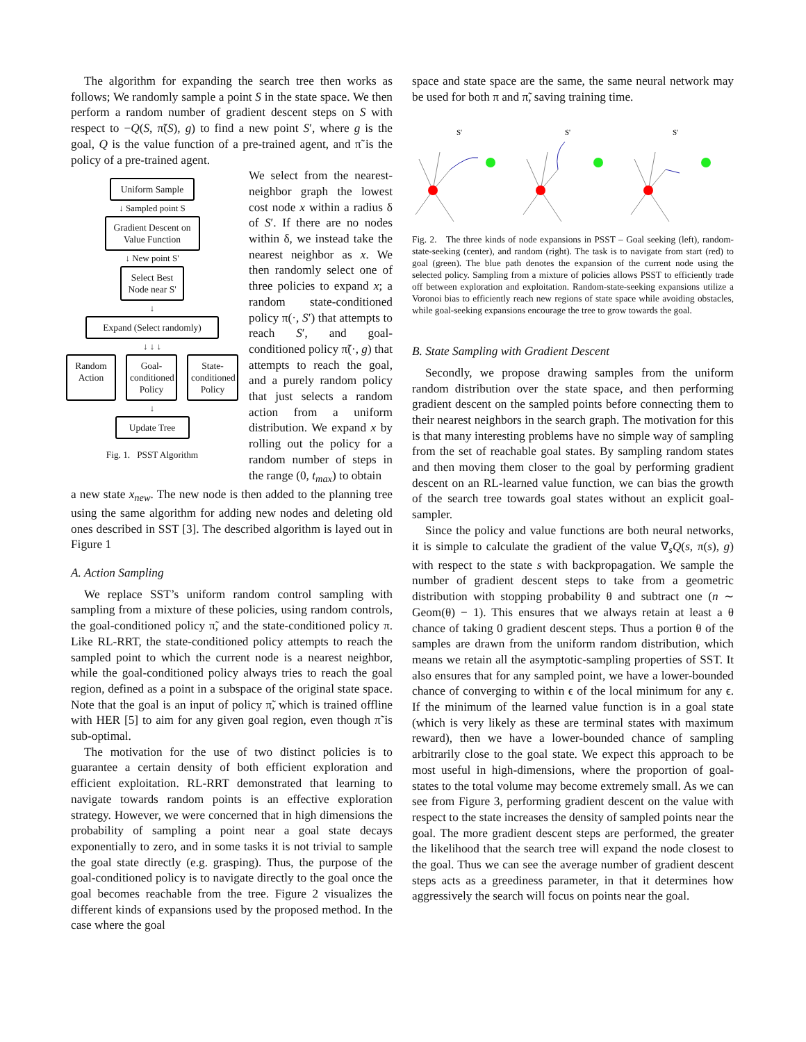The algorithm for expanding the search tree then works as follows; We randomly sample a point S in the state space. We then perform a random number of gradient descent steps on S with respect to −Q(S, π̃(S), g) to find a new point S′, where g is the goal, Q is the value function of a pre-trained agent, and π̃ is the policy of a pre-trained agent.
Uniform Sample
↓ Sampled point S
Gradient Descent on Value Function
↓ New point S'
Select Best Node near S'
↓
Expand (Select randomly)
↓ ↓ ↓
Random Action
Goal-conditioned Policy
State-conditioned Policy
↓
Update Tree
Fig. 1. PSST Algorithm
We select from the nearest-neighbor graph the lowest cost node x within a radius δ of S′. If there are no nodes within δ, we instead take the nearest neighbor as x. We then randomly select one of three policies to expand x; a random state-conditioned policy π(·, S′) that attempts to reach S′, and goal-conditioned policy π̃(·, g) that attempts to reach the goal, and a purely random policy that just selects a random action from a uniform distribution. We expand x by rolling out the policy for a random number of steps in the range (0, t<sub>max</sub>) to obtain
a new state x<sub>new</sub>. The new node is then added to the planning tree using the same algorithm for adding new nodes and deleting old ones described in SST [3]. The described algorithm is layed out in Figure 1
A. Action Sampling
We replace SST’s uniform random control sampling with sampling from a mixture of these policies, using random controls, the goal-conditioned policy π̃, and the state-conditioned policy π. Like RL-RRT, the state-conditioned policy attempts to reach the sampled point to which the current node is a nearest neighbor, while the goal-conditioned policy always tries to reach the goal region, defined as a point in a subspace of the original state space. Note that the goal is an input of policy π̃, which is trained offline with HER [5] to aim for any given goal region, even though π̃ is sub-optimal.
The motivation for the use of two distinct policies is to guarantee a certain density of both efficient exploration and efficient exploitation. RL-RRT demonstrated that learning to navigate towards random points is an effective exploration strategy. However, we were concerned that in high dimensions the probability of sampling a point near a goal state decays exponentially to zero, and in some tasks it is not trivial to sample the goal state directly (e.g. grasping). Thus, the purpose of the goal-conditioned policy is to navigate directly to the goal once the goal becomes reachable from the tree. Figure 2 visualizes the different kinds of expansions used by the proposed method. In the case where the goal
space and state space are the same, the same neural network may be used for both π and π̃, saving training time.
S'
S'
S'
Fig. 2. The three kinds of node expansions in PSST – Goal seeking (left), random-state-seeking (center), and random (right). The task is to navigate from start (red) to goal (green). The blue path denotes the expansion of the current node using the selected policy. Sampling from a mixture of policies allows PSST to efficiently trade off between exploration and exploitation. Random-state-seeking expansions utilize a Voronoi bias to efficiently reach new regions of state space while avoiding obstacles, while goal-seeking expansions encourage the tree to grow towards the goal.
B. State Sampling with Gradient Descent
Secondly, we propose drawing samples from the uniform random distribution over the state space, and then performing gradient descent on the sampled points before connecting them to their nearest neighbors in the search graph. The motivation for this is that many interesting problems have no simple way of sampling from the set of reachable goal states. By sampling random states and then moving them closer to the goal by performing gradient descent on an RL-learned value function, we can bias the growth of the search tree towards goal states without an explicit goal-sampler.
Since the policy and value functions are both neural networks, it is simple to calculate the gradient of the value ∇<sub>s</sub>Q(s, π(s), g) with respect to the state s with backpropagation. We sample the number of gradient descent steps to take from a geometric distribution with stopping probability θ and subtract one (n ∼ Geom(θ) − 1). This ensures that we always retain at least a θ chance of taking 0 gradient descent steps. Thus a portion θ of the samples are drawn from the uniform random distribution, which means we retain all the asymptotic-sampling properties of SST. It also ensures that for any sampled point, we have a lower-bounded chance of converging to within ϵ of the local minimum for any ϵ. If the minimum of the learned value function is in a goal state (which is very likely as these are terminal states with maximum reward), then we have a lower-bounded chance of sampling arbitrarily close to the goal state. We expect this approach to be most useful in high-dimensions, where the proportion of goal-states to the total volume may become extremely small. As we can see from Figure 3, performing gradient descent on the value with respect to the state increases the density of sampled points near the goal. The more gradient descent steps are performed, the greater the likelihood that the search tree will expand the node closest to the goal. Thus we can see the average number of gradient descent steps acts as a greediness parameter, in that it determines how aggressively the search will focus on points near the goal.